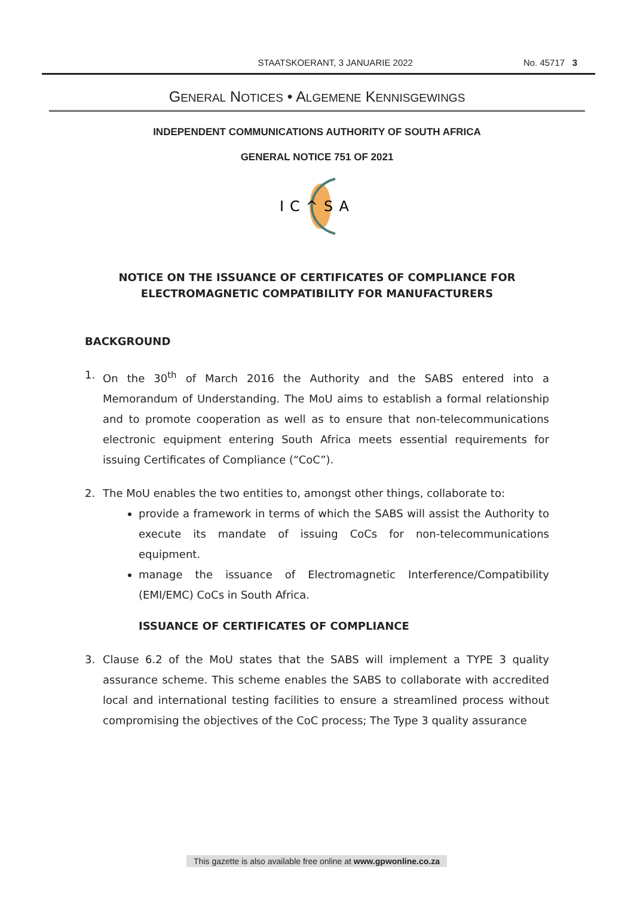STAATSKOERANT, 3 JANUARIE 2022 No. 45717 3
GENERAL NOTICES • ALGEMENE KENNISGEWINGS
INDEPENDENT COMMUNICATIONS AUTHORITY OF SOUTH AFRICA
GENERAL NOTICE 751 OF 2021
IC^SA
NOTICE ON THE ISSUANCE OF CERTIFICATES OF COMPLIANCE FOR
ELECTROMAGNETIC COMPATIBILITY FOR MANUFACTURERS
BACKGROUND
1. On the 30<sup>th</sup> of March 2016 the Authority and the SABS entered into a Memorandum of Understanding. The MoU aims to establish a formal relationship and to promote cooperation as well as to ensure that non-telecommunications electronic equipment entering South Africa meets essential requirements for issuing Certificates of Compliance (“CoC”).
2. The MoU enables the two entities to, amongst other things, collaborate to:
provide a framework in terms of which the SABS will assist the Authority to execute its mandate of issuing CoCs for non-telecommunications equipment.
manage the issuance of Electromagnetic Interference/Compatibility (EMI/EMC) CoCs in South Africa.
ISSUANCE OF CERTIFICATES OF COMPLIANCE
3. Clause 6.2 of the MoU states that the SABS will implement a TYPE 3 quality assurance scheme. This scheme enables the SABS to collaborate with accredited local and international testing facilities to ensure a streamlined process without compromising the objectives of the CoC process; The Type 3 quality assurance
This gazette is also available free online at www.gpwonline.co.za